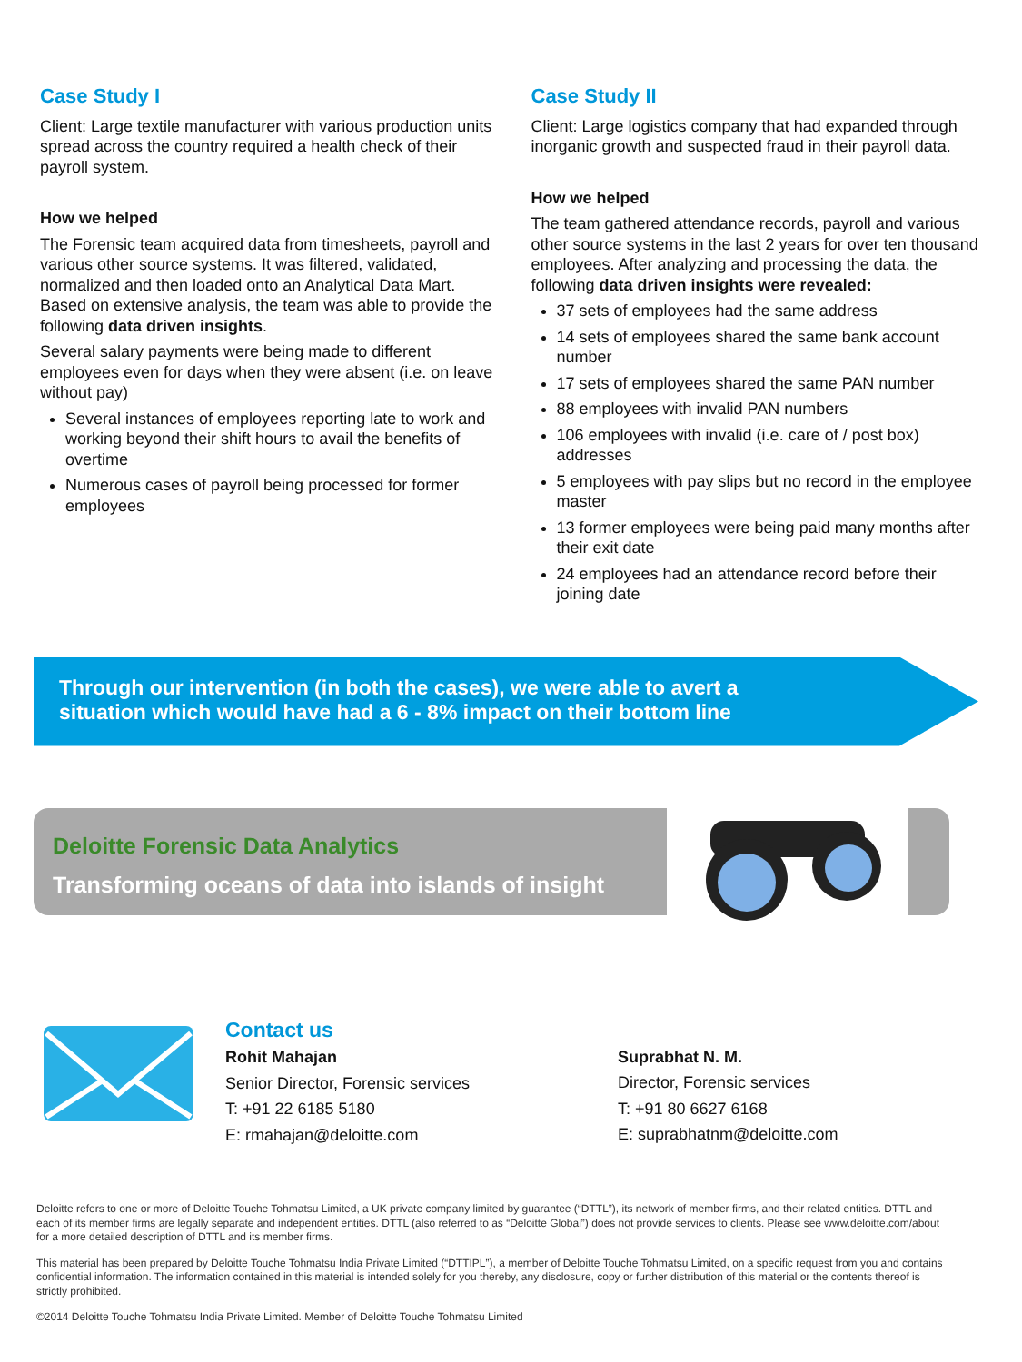Case Study I
Client: Large textile manufacturer with various production units spread across the country required a health check of their payroll system.
How we helped
The Forensic team acquired data from timesheets, payroll and various other source systems. It was filtered, validated, normalized and then loaded onto an Analytical Data Mart. Based on extensive analysis, the team was able to provide the following data driven insights.
Several salary payments were being made to different employees even for days when they were absent (i.e. on leave without pay)
Several instances of employees reporting late to work and working beyond their shift hours to avail the benefits of overtime
Numerous cases of payroll being processed for former employees
Case Study II
Client: Large logistics company that had expanded through inorganic growth and suspected fraud in their payroll data.
How we helped
The team gathered attendance records, payroll and various other source systems in the last 2 years for over ten thousand employees. After analyzing and processing the data, the following data driven insights were revealed:
37 sets of employees had the same address
14 sets of employees shared the same bank account number
17 sets of employees shared the same PAN number
88 employees with invalid PAN numbers
106 employees with invalid (i.e. care of / post box) addresses
5 employees with pay slips but no record in the employee master
13 former employees were being paid many months after their exit date
24 employees had an attendance record before their joining date
Through our intervention (in both the cases), we were able to avert a
situation which would have had a 6 - 8% impact on their bottom line
Deloitte Forensic Data Analytics
Transforming oceans of data into islands of insight
Contact us
Rohit Mahajan
Senior Director, Forensic services
T: +91 22 6185 5180
E: rmahajan@deloitte.com
Suprabhat N. M.
Director, Forensic services
T: +91 80 6627 6168
E: suprabhatnm@deloitte.com
Deloitte refers to one or more of Deloitte Touche Tohmatsu Limited, a UK private company limited by guarantee (“DTTL”), its network of member firms, and their related entities. DTTL and each of its member firms are legally separate and independent entities. DTTL (also referred to as “Deloitte Global”) does not provide services to clients. Please see www.deloitte.com/about for a more detailed description of DTTL and its member firms.
This material has been prepared by Deloitte Touche Tohmatsu India Private Limited (“DTTIPL”), a member of Deloitte Touche Tohmatsu Limited, on a specific request from you and contains confidential information. The information contained in this material is intended solely for you thereby, any disclosure, copy or further distribution of this material or the contents thereof is strictly prohibited.
©2014 Deloitte Touche Tohmatsu India Private Limited. Member of Deloitte Touche Tohmatsu Limited